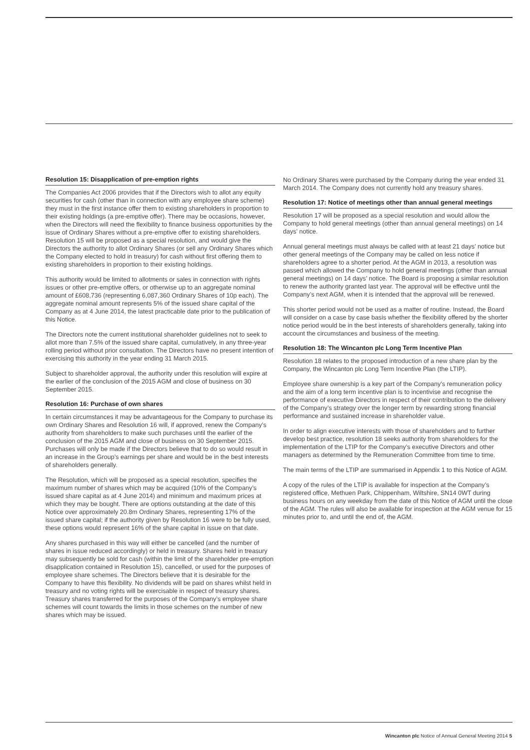Resolution 15: Disapplication of pre-emption rights
The Companies Act 2006 provides that if the Directors wish to allot any equity securities for cash (other than in connection with any employee share scheme) they must in the first instance offer them to existing shareholders in proportion to their existing holdings (a pre-emptive offer). There may be occasions, however, when the Directors will need the flexibility to finance business opportunities by the issue of Ordinary Shares without a pre-emptive offer to existing shareholders. Resolution 15 will be proposed as a special resolution, and would give the Directors the authority to allot Ordinary Shares (or sell any Ordinary Shares which the Company elected to hold in treasury) for cash without first offering them to existing shareholders in proportion to their existing holdings.
This authority would be limited to allotments or sales in connection with rights issues or other pre-emptive offers, or otherwise up to an aggregate nominal amount of £608,736 (representing 6,087,360 Ordinary Shares of 10p each). The aggregate nominal amount represents 5% of the issued share capital of the Company as at 4 June 2014, the latest practicable date prior to the publication of this Notice.
The Directors note the current institutional shareholder guidelines not to seek to allot more than 7.5% of the issued share capital, cumulatively, in any three-year rolling period without prior consultation. The Directors have no present intention of exercising this authority in the year ending 31 March 2015.
Subject to shareholder approval, the authority under this resolution will expire at the earlier of the conclusion of the 2015 AGM and close of business on 30 September 2015.
Resolution 16: Purchase of own shares
In certain circumstances it may be advantageous for the Company to purchase its own Ordinary Shares and Resolution 16 will, if approved, renew the Company’s authority from shareholders to make such purchases until the earlier of the conclusion of the 2015 AGM and close of business on 30 September 2015. Purchases will only be made if the Directors believe that to do so would result in an increase in the Group’s earnings per share and would be in the best interests of shareholders generally.
The Resolution, which will be proposed as a special resolution, specifies the maximum number of shares which may be acquired (10% of the Company’s issued share capital as at 4 June 2014) and minimum and maximum prices at which they may be bought. There are options outstanding at the date of this Notice over approximately 20.8m Ordinary Shares, representing 17% of the issued share capital; if the authority given by Resolution 16 were to be fully used, these options would represent 16% of the share capital in issue on that date.
Any shares purchased in this way will either be cancelled (and the number of shares in issue reduced accordingly) or held in treasury. Shares held in treasury may subsequently be sold for cash (within the limit of the shareholder pre-emption disapplication contained in Resolution 15), cancelled, or used for the purposes of employee share schemes. The Directors believe that it is desirable for the Company to have this flexibility. No dividends will be paid on shares whilst held in treasury and no voting rights will be exercisable in respect of treasury shares. Treasury shares transferred for the purposes of the Company’s employee share schemes will count towards the limits in those schemes on the number of new shares which may be issued.
No Ordinary Shares were purchased by the Company during the year ended 31 March 2014. The Company does not currently hold any treasury shares.
Resolution 17: Notice of meetings other than annual general meetings
Resolution 17 will be proposed as a special resolution and would allow the Company to hold general meetings (other than annual general meetings) on 14 days’ notice.
Annual general meetings must always be called with at least 21 days’ notice but other general meetings of the Company may be called on less notice if shareholders agree to a shorter period. At the AGM in 2013, a resolution was passed which allowed the Company to hold general meetings (other than annual general meetings) on 14 days’ notice. The Board is proposing a similar resolution to renew the authority granted last year. The approval will be effective until the Company’s next AGM, when it is intended that the approval will be renewed.
This shorter period would not be used as a matter of routine. Instead, the Board will consider on a case by case basis whether the flexibility offered by the shorter notice period would be in the best interests of shareholders generally, taking into account the circumstances and business of the meeting.
Resolution 18: The Wincanton plc Long Term Incentive Plan
Resolution 18 relates to the proposed introduction of a new share plan by the Company, the Wincanton plc Long Term Incentive Plan (the LTIP).
Employee share ownership is a key part of the Company’s remuneration policy and the aim of a long term incentive plan is to incentivise and recognise the performance of executive Directors in respect of their contribution to the delivery of the Company’s strategy over the longer term by rewarding strong financial performance and sustained increase in shareholder value.
In order to align executive interests with those of shareholders and to further develop best practice, resolution 18 seeks authority from shareholders for the implementation of the LTIP for the Company’s executive Directors and other managers as determined by the Remuneration Committee from time to time.
The main terms of the LTIP are summarised in Appendix 1 to this Notice of AGM.
A copy of the rules of the LTIP is available for inspection at the Company’s registered office, Methuen Park, Chippenham, Wiltshire, SN14 0WT during business hours on any weekday from the date of this Notice of AGM until the close of the AGM. The rules will also be available for inspection at the AGM venue for 15 minutes prior to, and until the end of, the AGM.
Wincanton plc Notice of Annual General Meeting 2014 5